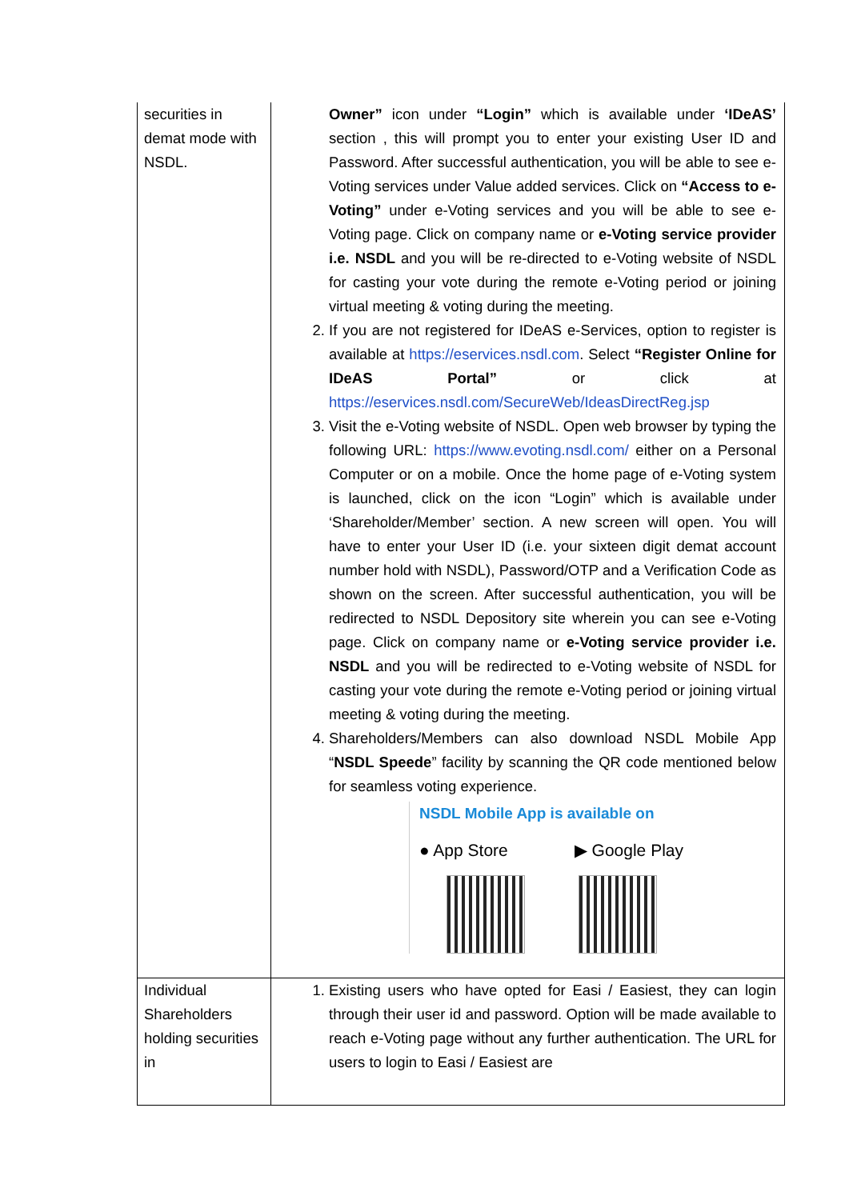| securities in demat mode with NSDL. | Owner” icon under “Login” which is available under ‘IDeAS’ section , this will prompt you to enter your existing User ID and Password. After successful authentication, you will be able to see e-Voting services under Value added services. Click on “Access to e-Voting” under e-Voting services and you will be able to see e-Voting page. Click on company name or e-Voting service provider i.e. NSDL and you will be re-directed to e-Voting website of NSDL for casting your vote during the remote e-Voting period or joining virtual meeting & voting during the meeting. 2. If you are not registered for IDeAS e-Services, option to register is available at https://eservices.nsdl.com . Select “Register Online for IDeAS Portal” or click at https://eservices.nsdl.com/SecureWeb/IdeasDirectReg.jsp 3. Visit the e-Voting website of NSDL. Open web browser by typing the following URL: https://www.evoting.nsdl.com/ either on a Personal Computer or on a mobile. Once the home page of e-Voting system is launched, click on the icon “Login” which is available under ‘Shareholder/Member’ section. A new screen will open. You will have to enter your User ID (i.e. your sixteen digit demat account number hold with NSDL), Password/OTP and a Verification Code as shown on the screen. After successful authentication, you will be redirected to NSDL Depository site wherein you can see e-Voting page. Click on company name or e-Voting service provider i.e. NSDL and you will be redirected to e-Voting website of NSDL for casting your vote during the remote e-Voting period or joining virtual meeting & voting during the meeting. 4. Shareholders/Members can also download NSDL Mobile App “ NSDL Speede ” facility by scanning the QR code mentioned below for seamless voting experience. NSDL Mobile App is available on ● App Store ▶ Google Play |
| Individual Shareholders holding securities in | 1. Existing users who have opted for Easi / Easiest, they can login through their user id and password. Option will be made available to reach e-Voting page without any further authentication. The URL for users to login to Easi / Easiest are |